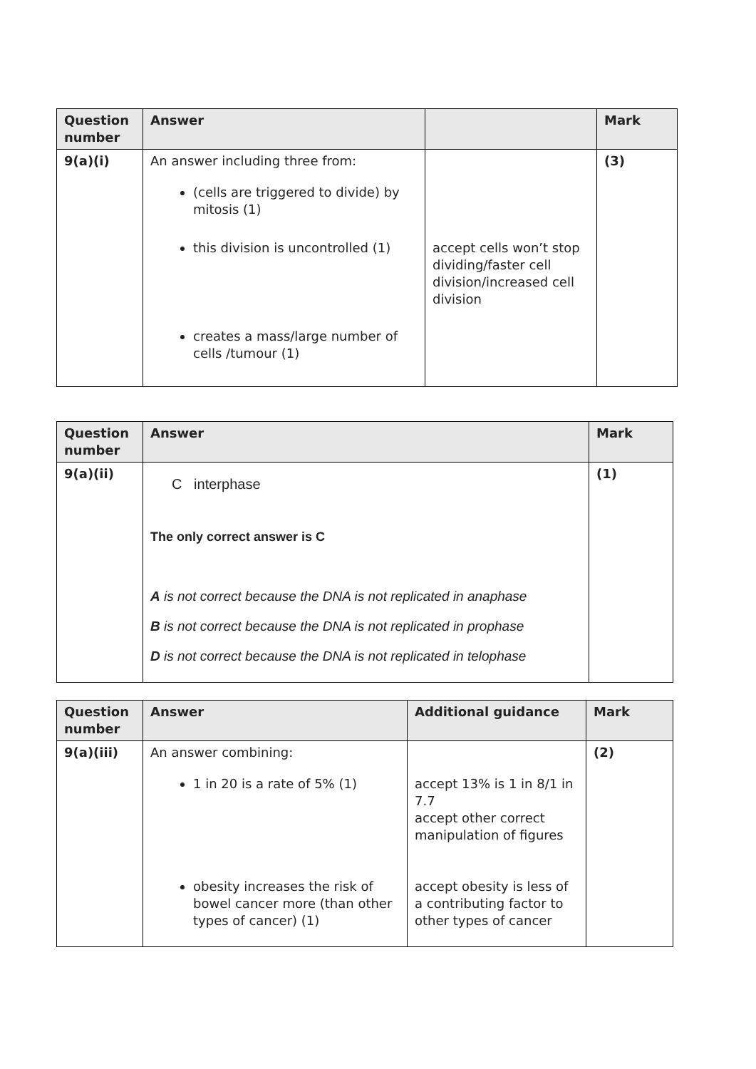| Question number | Answer | | Mark |
| --- | --- | --- | --- |
| 9(a)(i) | An answer including three from: (cells are triggered to divide) by mitosis (1) this division is uncontrolled (1) creates a mass/large number of cells /tumour (1) | accept cells won’t stop dividing/faster cell division/increased cell division | (3) |
| Question number | Answer | Mark |
| --- | --- | --- |
| 9(a)(ii) | C interphase The only correct answer is C A is not correct because the DNA is not replicated in anaphase B is not correct because the DNA is not replicated in prophase D is not correct because the DNA is not replicated in telophase | (1) |
| Question number | Answer | Additional guidance | Mark |
| --- | --- | --- | --- |
| 9(a)(iii) | An answer combining: 1 in 20 is a rate of 5% (1) obesity increases the risk of bowel cancer more (than other types of cancer) (1) | accept 13% is 1 in 8/1 in 7.7 accept other correct manipulation of figures accept obesity is less of a contributing factor to other types of cancer | (2) |